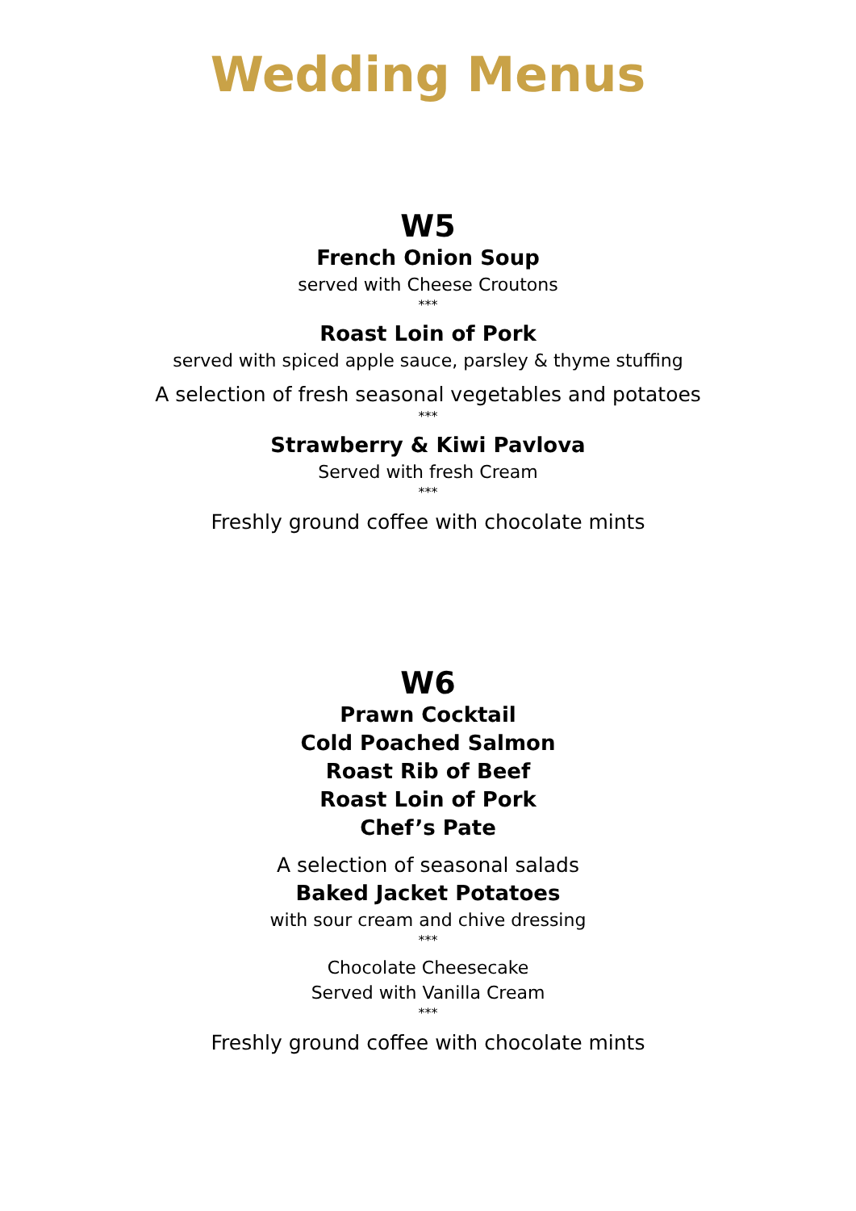Wedding Menus
W5
French Onion Soup
served with Cheese Croutons
***
Roast Loin of Pork
served with spiced apple sauce, parsley & thyme stuffing
A selection of fresh seasonal vegetables and potatoes
***
Strawberry & Kiwi Pavlova
Served with fresh Cream
***
Freshly ground coffee with chocolate mints
W6
Prawn Cocktail
Cold Poached Salmon
Roast Rib of Beef
Roast Loin of Pork
Chef’s Pate
A selection of seasonal salads
Baked Jacket Potatoes
with sour cream and chive dressing
***
Chocolate Cheesecake
Served with Vanilla Cream
***
Freshly ground coffee with chocolate mints